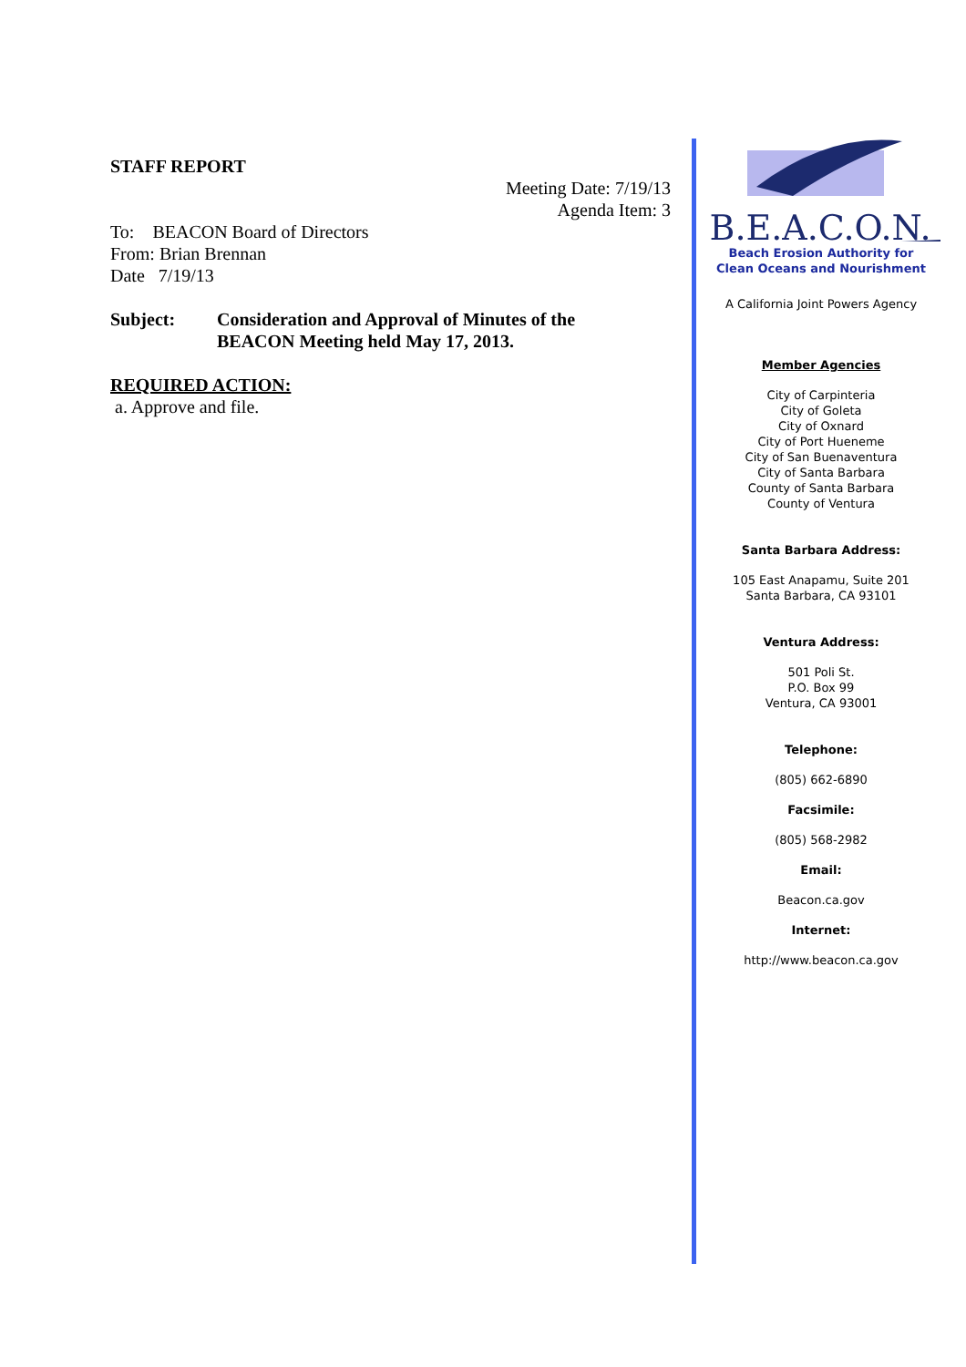STAFF REPORT
Meeting Date: 7/19/13
Agenda Item: 3
To: BEACON Board of Directors
From: Brian Brennan
Date 7/19/13
Subject: Consideration and Approval of Minutes of the
BEACON Meeting held May 17, 2013.
REQUIRED ACTION:
a. Approve and file.
B.E.A.C.O.N.
Beach Erosion Authority for
Clean Oceans and Nourishment
A California Joint Powers Agency
Member Agencies
City of Carpinteria
City of Goleta
City of Oxnard
City of Port Hueneme
City of San Buenaventura
City of Santa Barbara
County of Santa Barbara
County of Ventura
Santa Barbara Address:
105 East Anapamu, Suite 201
Santa Barbara, CA 93101
Ventura Address:
501 Poli St.
P.O. Box 99
Ventura, CA 93001
Telephone:
(805) 662-6890
Facsimile:
(805) 568-2982
Email:
Beacon.ca.gov
Internet:
http://www.beacon.ca.gov